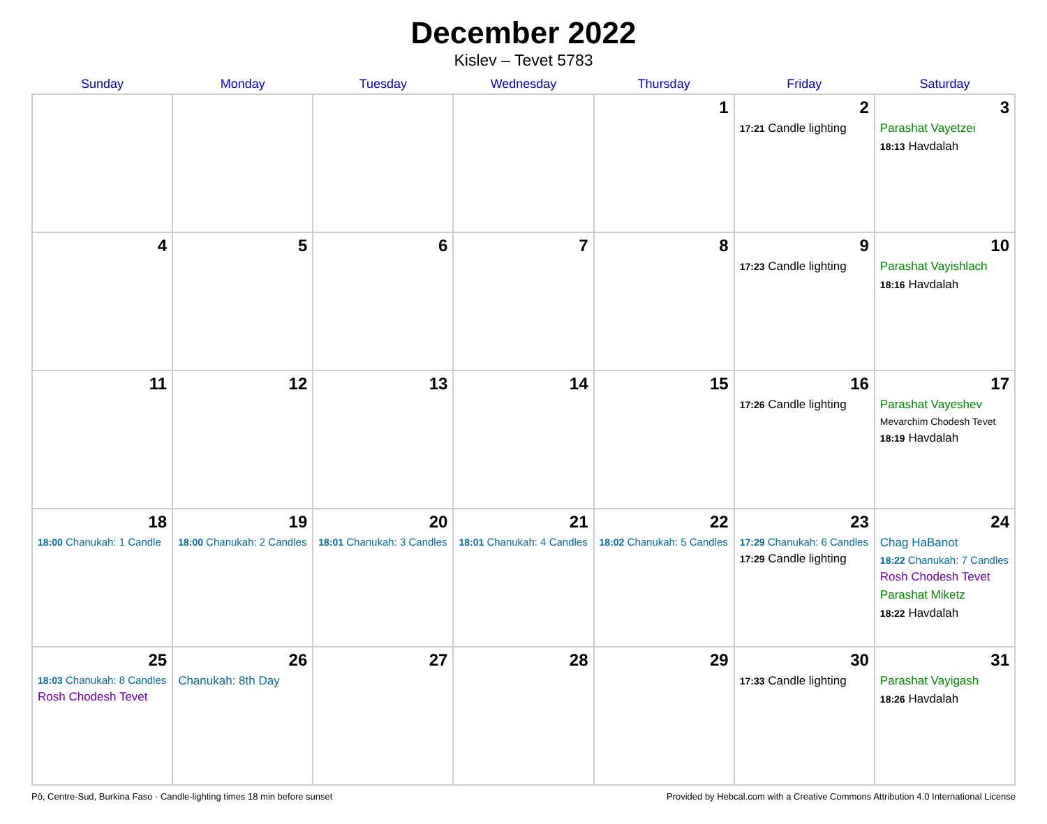December 2022
Kislev – Tevet 5783
| Sunday | Monday | Tuesday | Wednesday | Thursday | Friday | Saturday |
| --- | --- | --- | --- | --- | --- | --- |
| | | | | 1 | 2 17:21 Candle lighting | 3 Parashat Vayetzei 18:13 Havdalah |
| 4 | 5 | 6 | 7 | 8 | 9 17:23 Candle lighting | 10 Parashat Vayishlach 18:16 Havdalah |
| 11 | 12 | 13 | 14 | 15 | 16 17:26 Candle lighting | 17 Parashat Vayeshev Mevarchim Chodesh Tevet 18:19 Havdalah |
| 18 18:00 Chanukah: 1 Candle | 19 18:00 Chanukah: 2 Candles | 20 18:01 Chanukah: 3 Candles | 21 18:01 Chanukah: 4 Candles | 22 18:02 Chanukah: 5 Candles | 23 17:29 Chanukah: 6 Candles 17:29 Candle lighting | 24 Chag HaBanot 18:22 Chanukah: 7 Candles Rosh Chodesh Tevet Parashat Miketz 18:22 Havdalah |
| 25 18:03 Chanukah: 8 Candles Rosh Chodesh Tevet | 26 Chanukah: 8th Day | 27 | 28 | 29 | 30 17:33 Candle lighting | 31 Parashat Vayigash 18:26 Havdalah |
Pô, Centre-Sud, Burkina Faso · Candle-lighting times 18 min before sunset Provided by Hebcal.com with a Creative Commons Attribution 4.0 International License